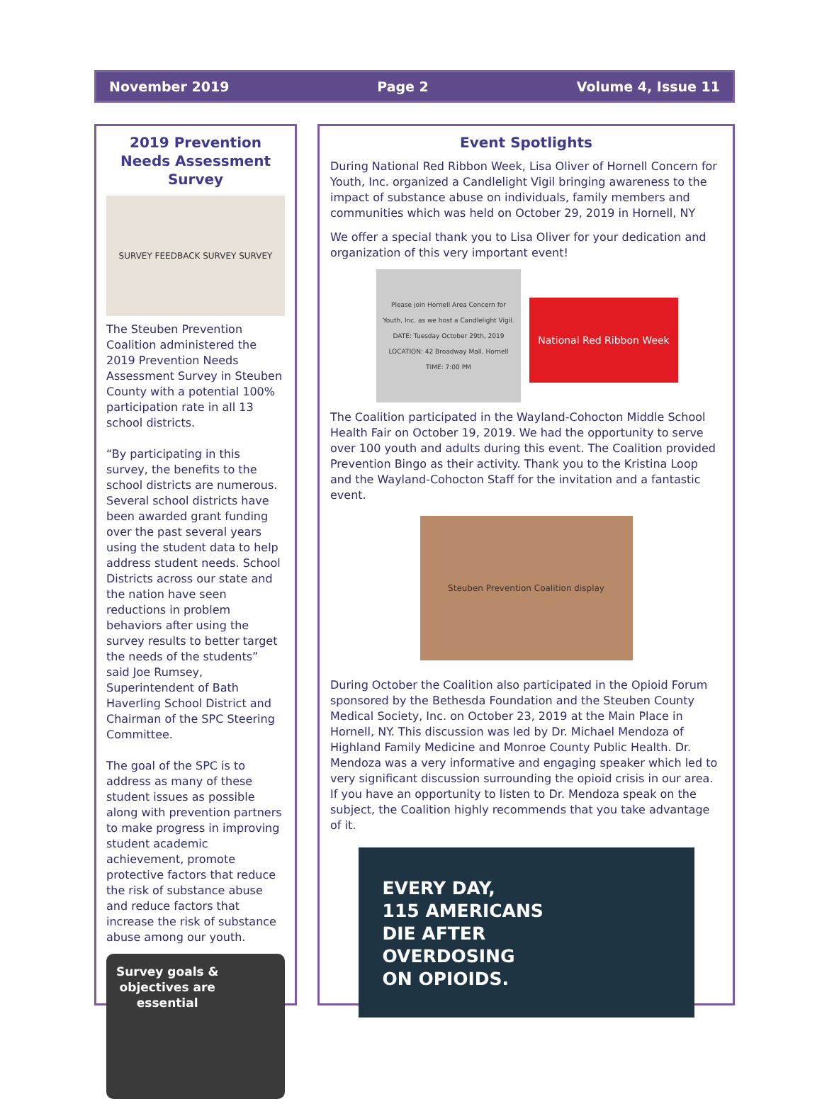November 2019 Page 2 Volume 4, Issue 11
2019 Prevention Needs Assessment Survey
SURVEY FEEDBACK SURVEY SURVEY
The Steuben Prevention Coalition administered the 2019 Prevention Needs Assessment Survey in Steuben County with a potential 100% participation rate in all 13 school districts.
“By participating in this survey, the benefits to the school districts are numerous. Several school districts have been awarded grant funding over the past several years using the student data to help address student needs. School Districts across our state and the nation have seen reductions in problem behaviors after using the survey results to better target the needs of the students” said Joe Rumsey, Superintendent of Bath Haverling School District and Chairman of the SPC Steering Committee.
The goal of the SPC is to address as many of these student issues as possible along with prevention partners to make progress in improving student academic achievement, promote protective factors that reduce the risk of substance abuse and reduce factors that increase the risk of substance abuse among our youth.
Survey goals &
objectives are
essential
Event Spotlights
During National Red Ribbon Week, Lisa Oliver of Hornell Concern for Youth, Inc. organized a Candlelight Vigil bringing awareness to the impact of substance abuse on individuals, family members and communities which was held on October 29, 2019 in Hornell, NY
We offer a special thank you to Lisa Oliver for your dedication and organization of this very important event!
Please join Hornell Area Concern for Youth, Inc. as we host a Candlelight Vigil. DATE: Tuesday October 29th, 2019 LOCATION: 42 Broadway Mall, Hornell TIME: 7:00 PM
National Red Ribbon Week
The Coalition participated in the Wayland-Cohocton Middle School Health Fair on October 19, 2019. We had the opportunity to serve over 100 youth and adults during this event. The Coalition provided Prevention Bingo as their activity. Thank you to the Kristina Loop and the Wayland-Cohocton Staff for the invitation and a fantastic event.
Steuben Prevention Coalition display
During October the Coalition also participated in the Opioid Forum sponsored by the Bethesda Foundation and the Steuben County Medical Society, Inc. on October 23, 2019 at the Main Place in Hornell, NY. This discussion was led by Dr. Michael Mendoza of Highland Family Medicine and Monroe County Public Health. Dr. Mendoza was a very informative and engaging speaker which led to very significant discussion surrounding the opioid crisis in our area. If you have an opportunity to listen to Dr. Mendoza speak on the subject, the Coalition highly recommends that you take advantage of it.
EVERY DAY,
115 AMERICANS
DIE AFTER
OVERDOSING
ON OPIOIDS.